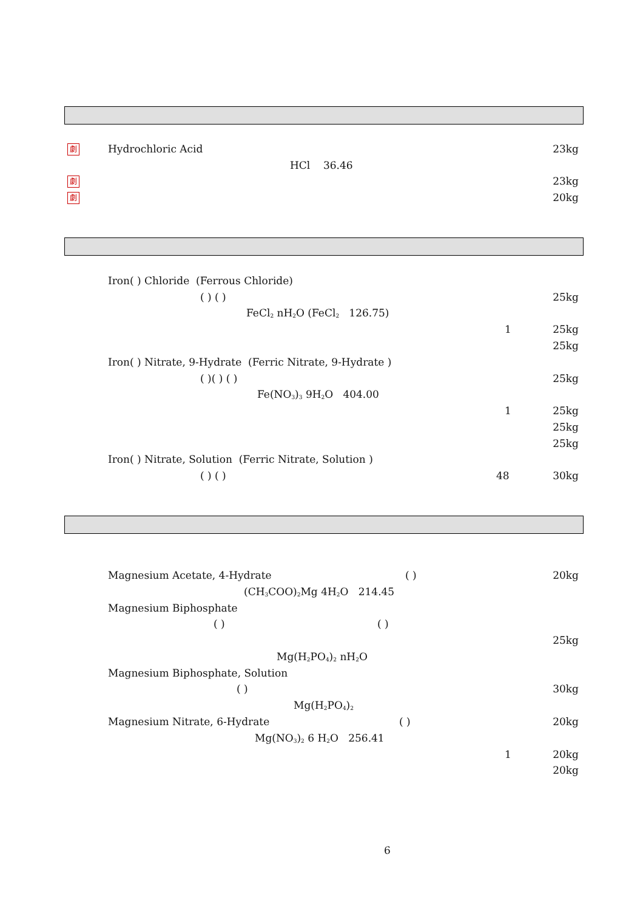劇 Hydrochloric Acid 23kg
HCl 36.46
劇 23kg
劇 20kg
Iron( ) Chloride (Ferrous Chloride)
( ) ( ) 25kg
FeCl<sub>2</sub> nH<sub>2</sub>O (FeCl<sub>2</sub> 126.75)
1 25kg
25kg
Iron( ) Nitrate, 9-Hydrate (Ferric Nitrate, 9-Hydrate )
( )( ) ( ) 25kg
Fe(NO<sub>3</sub>)<sub>3</sub> 9H<sub>2</sub>O 404.00
1 25kg
25kg
25kg
Iron( ) Nitrate, Solution (Ferric Nitrate, Solution )
( ) ( ) 48 30kg
Magnesium Acetate, 4-Hydrate ( ) 20kg
(CH<sub>3</sub>COO)<sub>2</sub>Mg 4H<sub>2</sub>O 214.45
Magnesium Biphosphate
( ) ( )
25kg
Mg(H<sub>2</sub>PO<sub>4</sub>)<sub>2</sub> nH<sub>2</sub>O
Magnesium Biphosphate, Solution
( ) 30kg
Mg(H<sub>2</sub>PO<sub>4</sub>)<sub>2</sub>
Magnesium Nitrate, 6-Hydrate ( ) 20kg
Mg(NO<sub>3</sub>)<sub>2</sub> 6 H<sub>2</sub>O 256.41
1 20kg
20kg
6